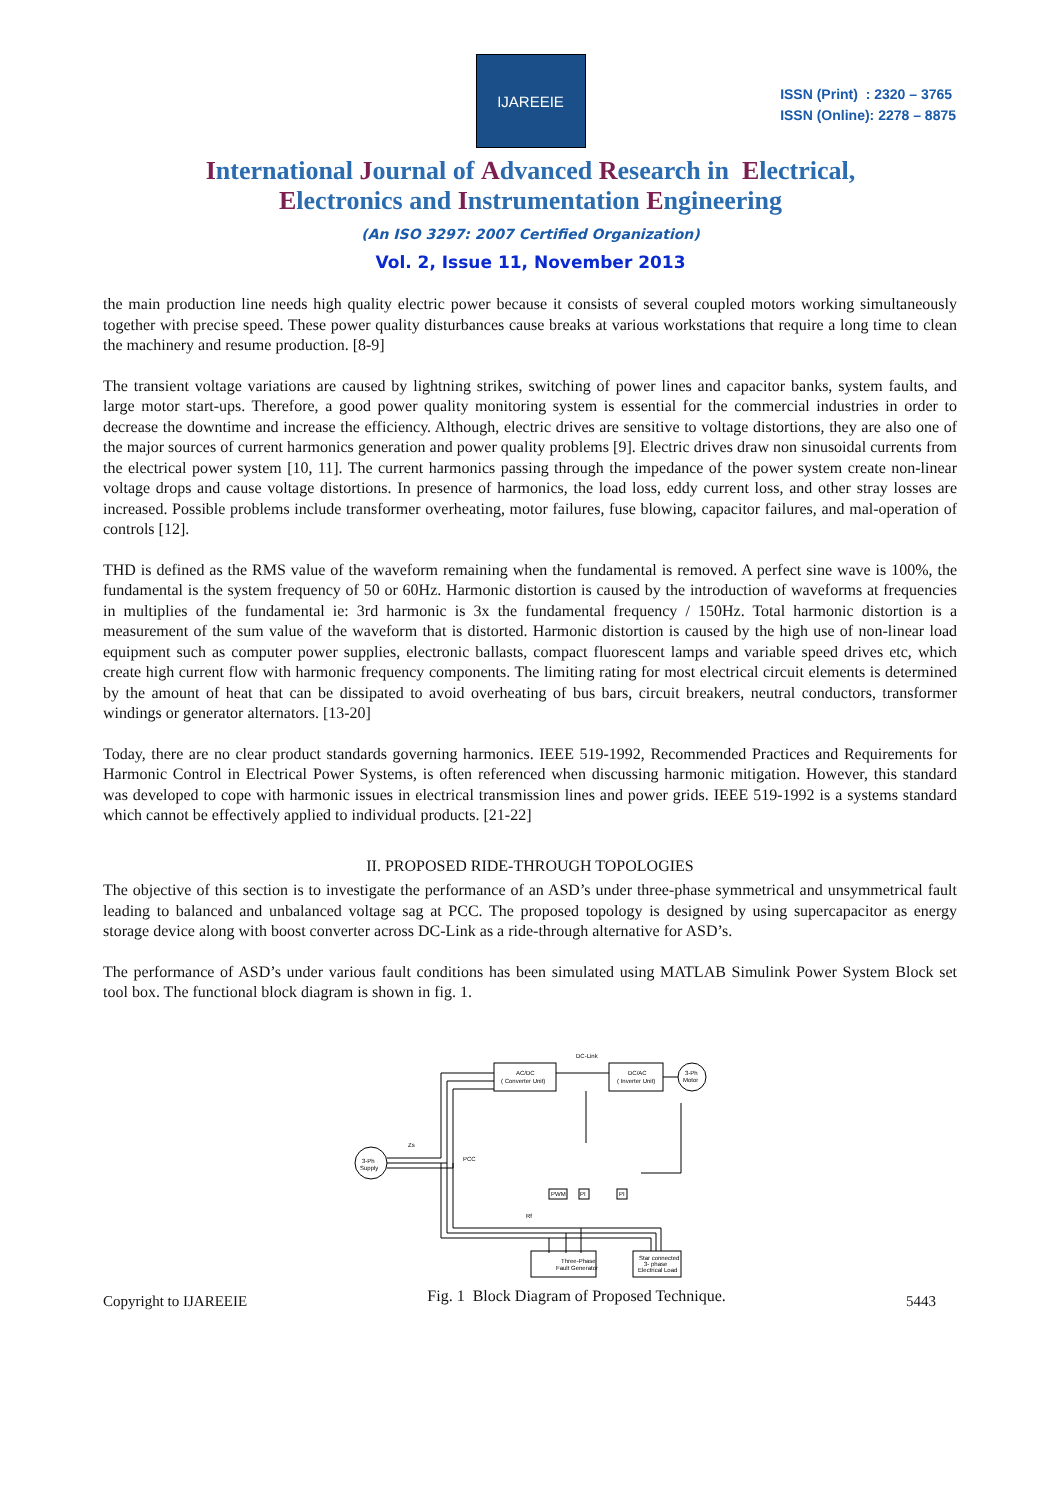IJAREEIE
ISSN (Print) : 2320 – 3765
ISSN (Online): 2278 – 8875
International Journal of Advanced Research in Electrical,
Electronics and Instrumentation Engineering
(An ISO 3297: 2007 Certified Organization)
Vol. 2, Issue 11, November 2013
the main production line needs high quality electric power because it consists of several coupled motors working simultaneously together with precise speed. These power quality disturbances cause breaks at various workstations that require a long time to clean the machinery and resume production. [8-9]
The transient voltage variations are caused by lightning strikes, switching of power lines and capacitor banks, system faults, and large motor start-ups. Therefore, a good power quality monitoring system is essential for the commercial industries in order to decrease the downtime and increase the efficiency. Although, electric drives are sensitive to voltage distortions, they are also one of the major sources of current harmonics generation and power quality problems [9]. Electric drives draw non sinusoidal currents from the electrical power system [10, 11]. The current harmonics passing through the impedance of the power system create non-linear voltage drops and cause voltage distortions. In presence of harmonics, the load loss, eddy current loss, and other stray losses are increased. Possible problems include transformer overheating, motor failures, fuse blowing, capacitor failures, and mal-operation of controls [12].
THD is defined as the RMS value of the waveform remaining when the fundamental is removed. A perfect sine wave is 100%, the fundamental is the system frequency of 50 or 60Hz. Harmonic distortion is caused by the introduction of waveforms at frequencies in multiplies of the fundamental ie: 3rd harmonic is 3x the fundamental frequency / 150Hz. Total harmonic distortion is a measurement of the sum value of the waveform that is distorted. Harmonic distortion is caused by the high use of non-linear load equipment such as computer power supplies, electronic ballasts, compact fluorescent lamps and variable speed drives etc, which create high current flow with harmonic frequency components. The limiting rating for most electrical circuit elements is determined by the amount of heat that can be dissipated to avoid overheating of bus bars, circuit breakers, neutral conductors, transformer windings or generator alternators. [13-20]
Today, there are no clear product standards governing harmonics. IEEE 519-1992, Recommended Practices and Requirements for Harmonic Control in Electrical Power Systems, is often referenced when discussing harmonic mitigation. However, this standard was developed to cope with harmonic issues in electrical transmission lines and power grids. IEEE 519-1992 is a systems standard which cannot be effectively applied to individual products. [21-22]
II. PROPOSED RIDE-THROUGH TOPOLOGIES
The objective of this section is to investigate the performance of an ASD’s under three-phase symmetrical and unsymmetrical fault leading to balanced and unbalanced voltage sag at PCC. The proposed topology is designed by using supercapacitor as energy storage device along with boost converter across DC-Link as a ride-through alternative for ASD’s.
The performance of ASD’s under various fault conditions has been simulated using MATLAB Simulink Power System Block set tool box. The functional block diagram is shown in fig. 1.
3-Ph
Supply
AC/DC
( Converter Unit)
DC/AC
( Inverter Unit)
3-Ph
Motor
DC-Link
PCC
Zs
Rf
Three-Phase
Fault Generator
Star connected
3- phase
Electrical Load
PWM
PI
PI
Copyright to IJAREEIE Fig. 1 Block Diagram of Proposed Technique. 5443